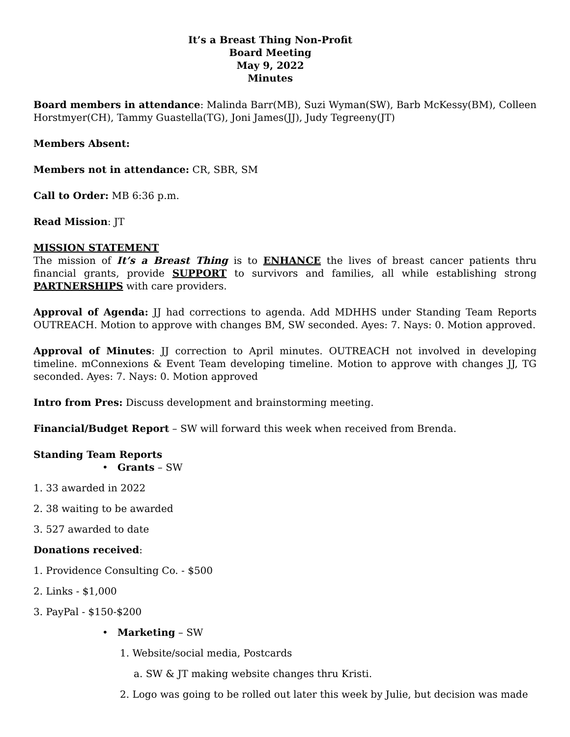It’s a Breast Thing Non-Profit
Board Meeting
May 9, 2022
Minutes
Board members in attendance: Malinda Barr(MB), Suzi Wyman(SW), Barb McKessy(BM), Colleen Horstmyer(CH), Tammy Guastella(TG), Joni James(JJ), Judy Tegreeny(JT)
Members Absent:
Members not in attendance: CR, SBR, SM
Call to Order: MB 6:36 p.m.
Read Mission: JT
MISSION STATEMENT
The mission of It’s a Breast Thing is to ENHANCE the lives of breast cancer patients thru financial grants, provide SUPPORT to survivors and families, all while establishing strong PARTNERSHIPS with care providers.
Approval of Agenda: JJ had corrections to agenda. Add MDHHS under Standing Team Reports OUTREACH. Motion to approve with changes BM, SW seconded. Ayes: 7. Nays: 0. Motion approved.
Approval of Minutes: JJ correction to April minutes. OUTREACH not involved in developing timeline. mConnexions & Event Team developing timeline. Motion to approve with changes JJ, TG seconded. Ayes: 7. Nays: 0. Motion approved
Intro from Pres: Discuss development and brainstorming meeting.
Financial/Budget Report – SW will forward this week when received from Brenda.
Standing Team Reports
• Grants – SW
1. 33 awarded in 2022
2. 38 waiting to be awarded
3. 527 awarded to date
Donations received:
1. Providence Consulting Co. - $500
2. Links - $1,000
3. PayPal - $150-$200
• Marketing – SW
1. Website/social media, Postcards
a. SW & JT making website changes thru Kristi.
2. Logo was going to be rolled out later this week by Julie, but decision was made